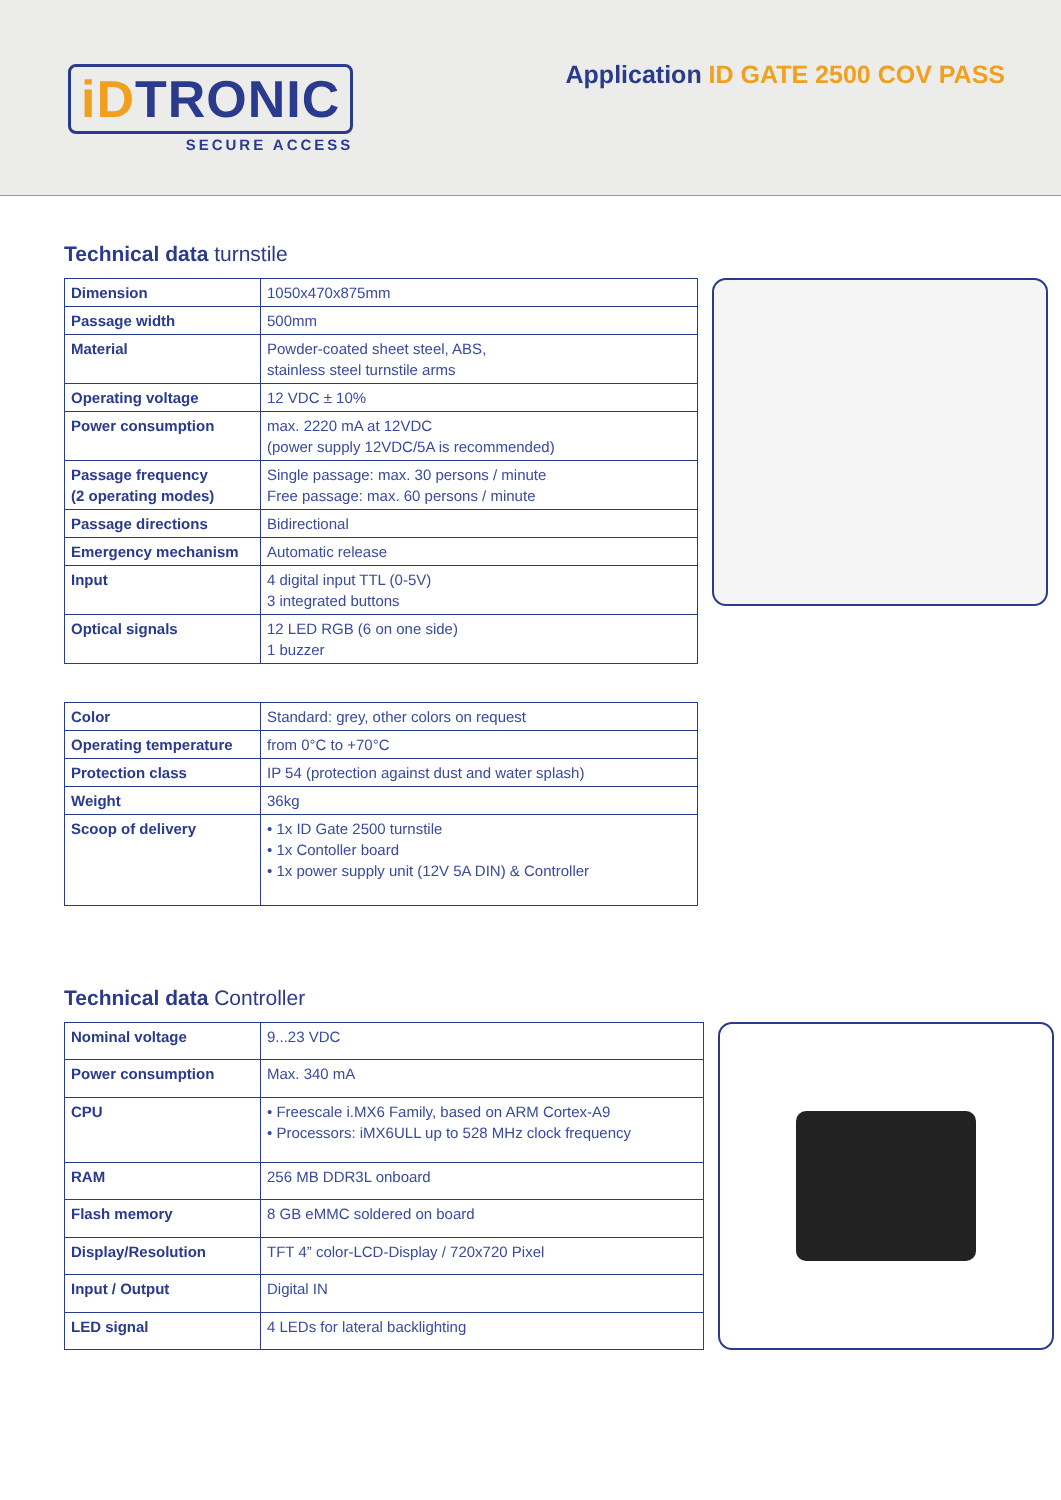iDTRONIC
SECURE ACCESS
Application ID GATE 2500 COV PASS
Technical data turnstile
| Dimension | 1050x470x875mm |
| Passage width | 500mm |
| Material | Powder-coated sheet steel, ABS, stainless steel turnstile arms |
| Operating voltage | 12 VDC ± 10% |
| Power consumption | max. 2220 mA at 12VDC (power supply 12VDC/5A is recommended) |
| Passage frequency (2 operating modes) | Single passage: max. 30 persons / minute Free passage: max. 60 persons / minute |
| Passage directions | Bidirectional |
| Emergency mechanism | Automatic release |
| Input | 4 digital input TTL (0-5V) 3 integrated buttons |
| Optical signals | 12 LED RGB (6 on one side) 1 buzzer |
| Color | Standard: grey, other colors on request |
| Operating temperature | from 0°C to +70°C |
| Protection class | IP 54 (protection against dust and water splash) |
| Weight | 36kg |
| Scoop of delivery | • 1x ID Gate 2500 turnstile • 1x Contoller board • 1x power supply unit (12V 5A DIN) & Controller |
Technical data Controller
| Nominal voltage | 9...23 VDC |
| Power consumption | Max. 340 mA |
| CPU | • Freescale i.MX6 Family, based on ARM Cortex-A9 • Processors: iMX6ULL up to 528 MHz clock frequency |
| RAM | 256 MB DDR3L onboard |
| Flash memory | 8 GB eMMC soldered on board |
| Display/Resolution | TFT 4” color-LCD-Display / 720x720 Pixel |
| Input / Output | Digital IN |
| LED signal | 4 LEDs for lateral backlighting |